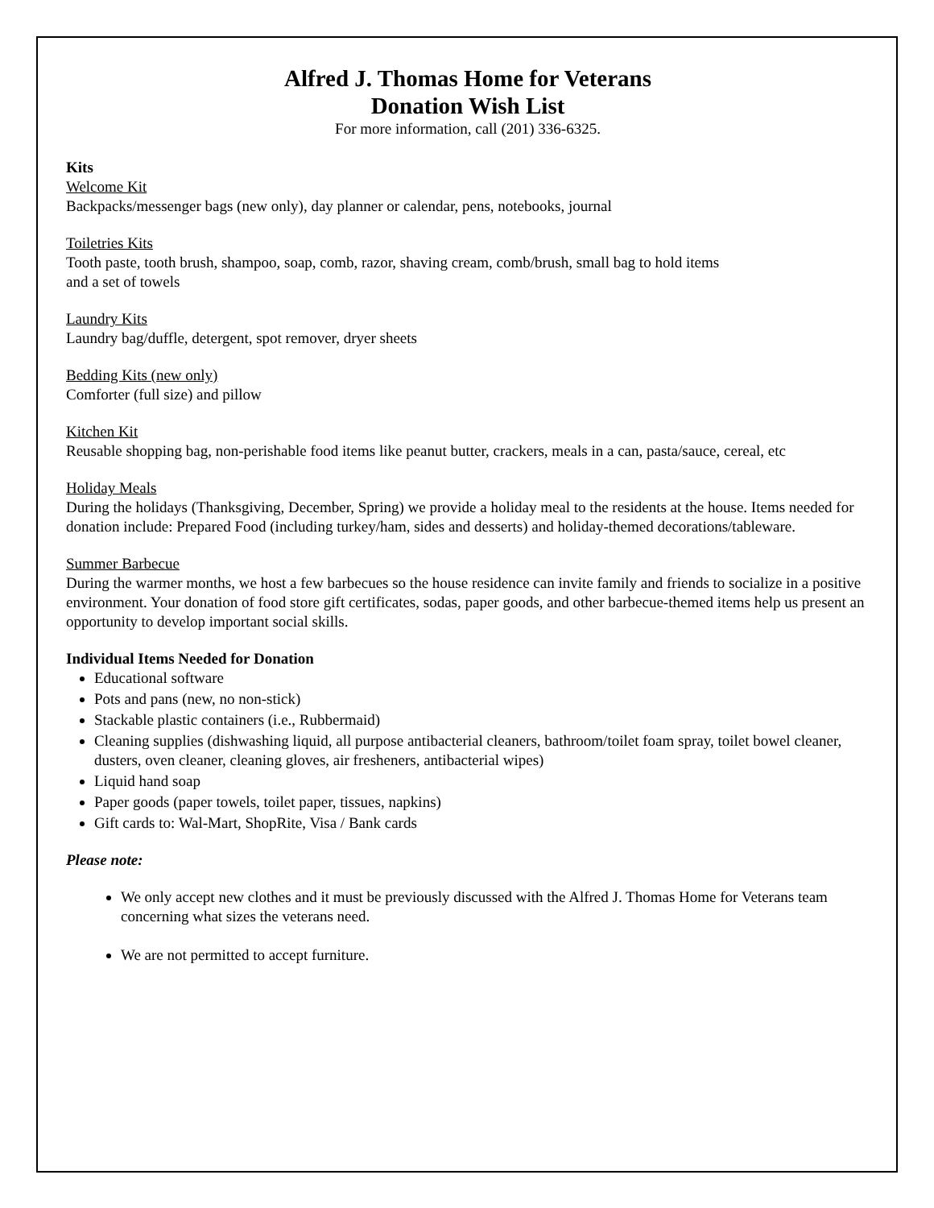Alfred J. Thomas Home for Veterans
Donation Wish List
For more information, call (201) 336-6325.
Kits
Welcome Kit
Backpacks/messenger bags (new only), day planner or calendar, pens, notebooks, journal
Toiletries Kits
Tooth paste, tooth brush, shampoo, soap, comb, razor, shaving cream, comb/brush, small bag to hold items
and a set of towels
Laundry Kits
Laundry bag/duffle, detergent, spot remover, dryer sheets
Bedding Kits (new only)
Comforter (full size) and pillow
Kitchen Kit
Reusable shopping bag, non-perishable food items like peanut butter, crackers, meals in a can, pasta/sauce, cereal, etc
Holiday Meals
During the holidays (Thanksgiving, December, Spring) we provide a holiday meal to the residents at the house. Items needed for donation include: Prepared Food (including turkey/ham, sides and desserts) and holiday-themed decorations/tableware.
Summer Barbecue
During the warmer months, we host a few barbecues so the house residence can invite family and friends to socialize in a positive environment. Your donation of food store gift certificates, sodas, paper goods, and other barbecue-themed items help us present an opportunity to develop important social skills.
Individual Items Needed for Donation
Educational software
Pots and pans (new, no non-stick)
Stackable plastic containers (i.e., Rubbermaid)
Cleaning supplies (dishwashing liquid, all purpose antibacterial cleaners, bathroom/toilet foam spray, toilet bowel cleaner, dusters, oven cleaner, cleaning gloves, air fresheners, antibacterial wipes)
Liquid hand soap
Paper goods (paper towels, toilet paper, tissues, napkins)
Gift cards to: Wal-Mart, ShopRite, Visa / Bank cards
Please note:
We only accept new clothes and it must be previously discussed with the Alfred J. Thomas Home for Veterans team concerning what sizes the veterans need.
We are not permitted to accept furniture.